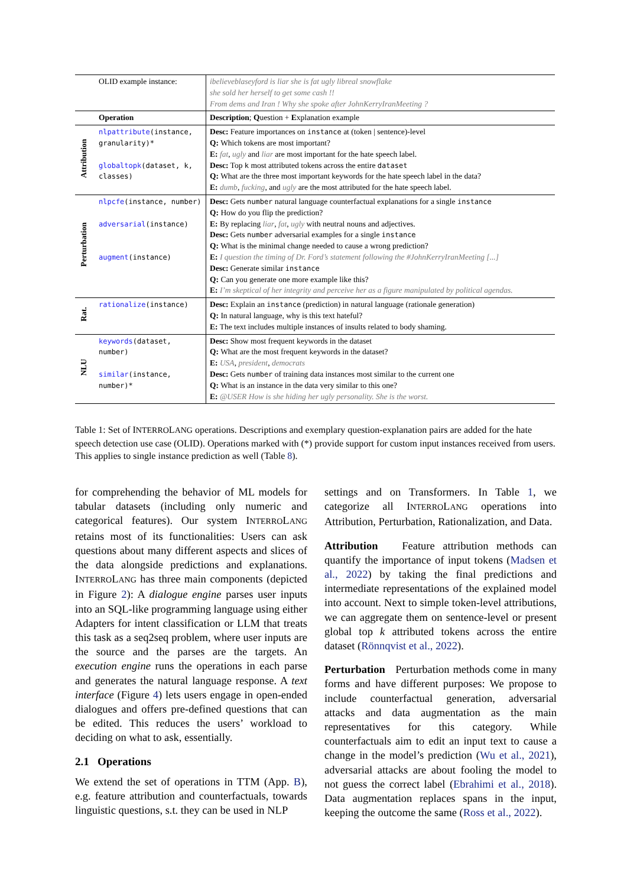| | OLID example instance: | ibelieveblaseyford is liar she is fat ugly libreal snowflake she sold her herself to get some cash !! From dems and Iran ! Why she spoke after JohnKerryIranMeeting ? |
| | Operation | Description ; Q uestion + E xplanation example |
| Attribution | nlpattribute (instance, granularity)* globaltopk (dataset, k, classes) | Desc: Feature importances on instance at (token / sentence)-level Q: Which tokens are most important? E: fat , ugly and liar are most important for the hate speech label. Desc: Top k most attributed tokens across the entire dataset Q: What are the three most important keywords for the hate speech label in the data? E: dumb , fucking , and ugly are the most attributed for the hate speech label. |
| Perturbation | nlpcfe (instance, number) adversarial (instance) augment (instance) | Desc: Gets number natural language counterfactual explanations for a single instance Q: How do you flip the prediction? E: By replacing liar , fat , ugly with neutral nouns and adjectives. Desc: Gets number adversarial examples for a single instance Q: What is the minimal change needed to cause a wrong prediction? E: I question the timing of Dr. Ford’s statement following the #JohnKerryIranMeeting [...] Desc: Generate similar instance Q: Can you generate one more example like this? E: I’m skeptical of her integrity and perceive her as a figure manipulated by political agendas. |
| Rat. | rationalize (instance) | Desc: Explain an instance (prediction) in natural language (rationale generation) Q: In natural language, why is this text hateful? E: The text includes multiple instances of insults related to body shaming. |
| NLU | keywords (dataset, number) similar (instance, number)* | Desc: Show most frequent keywords in the dataset Q: What are the most frequent keywords in the dataset? E: USA , president , democrats Desc: Gets number of training data instances most similar to the current one Q: What is an instance in the data very similar to this one? E: @USER How is she hiding her ugly personality. She is the worst. |
Table 1: Set of INTERROLANG operations. Descriptions and exemplary question-explanation pairs are added for the hate speech detection use case (OLID). Operations marked with (*) provide support for custom input instances received from users. This applies to single instance prediction as well (Table 8).
for comprehending the behavior of ML models for tabular datasets (including only numeric and categorical features). Our system INTERROLANG retains most of its functionalities: Users can ask questions about many different aspects and slices of the data alongside predictions and explanations. INTERROLANG has three main components (depicted in Figure 2): A dialogue engine parses user inputs into an SQL-like programming language using either Adapters for intent classification or LLM that treats this task as a seq2seq problem, where user inputs are the source and the parses are the targets. An execution engine runs the operations in each parse and generates the natural language response. A text interface (Figure 4) lets users engage in open-ended dialogues and offers pre-defined questions that can be edited. This reduces the users’ workload to deciding on what to ask, essentially.
2.1 Operations
We extend the set of operations in TTM (App. B), e.g. feature attribution and counterfactuals, towards linguistic questions, s.t. they can be used in NLP
settings and on Transformers. In Table 1, we categorize all INTERROLANG operations into Attribution, Perturbation, Rationalization, and Data.
Attribution Feature attribution methods can quantify the importance of input tokens (Madsen et al., 2022) by taking the final predictions and intermediate representations of the explained model into account. Next to simple token-level attributions, we can aggregate them on sentence-level or present global top k attributed tokens across the entire dataset (Rönnqvist et al., 2022).
Perturbation Perturbation methods come in many forms and have different purposes: We propose to include counterfactual generation, adversarial attacks and data augmentation as the main representatives for this category. While counterfactuals aim to edit an input text to cause a change in the model’s prediction (Wu et al., 2021), adversarial attacks are about fooling the model to not guess the correct label (Ebrahimi et al., 2018). Data augmentation replaces spans in the input, keeping the outcome the same (Ross et al., 2022).